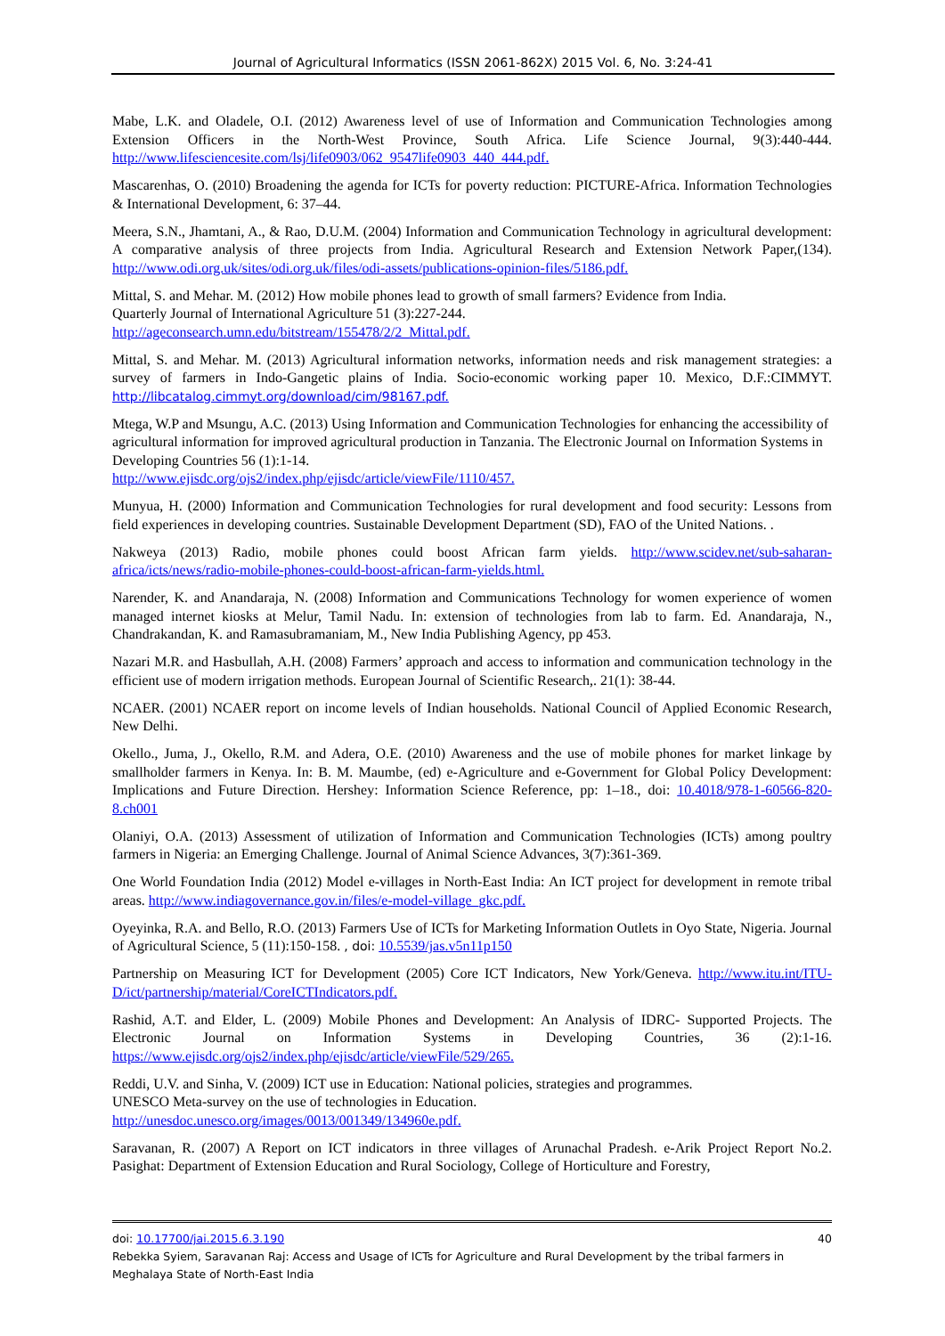Journal of Agricultural Informatics (ISSN 2061-862X) 2015 Vol. 6, No. 3:24-41
Mabe, L.K. and Oladele, O.I. (2012) Awareness level of use of Information and Communication Technologies among Extension Officers in the North-West Province, South Africa. Life Science Journal, 9(3):440-444. http://www.lifesciencesite.com/lsj/life0903/062_9547life0903_440_444.pdf.
Mascarenhas, O. (2010) Broadening the agenda for ICTs for poverty reduction: PICTURE-Africa. Information Technologies & International Development, 6: 37–44.
Meera, S.N., Jhamtani, A., & Rao, D.U.M. (2004) Information and Communication Technology in agricultural development: A comparative analysis of three projects from India. Agricultural Research and Extension Network Paper,(134). http://www.odi.org.uk/sites/odi.org.uk/files/odi-assets/publications-opinion-files/5186.pdf.
Mittal, S. and Mehar. M. (2012) How mobile phones lead to growth of small farmers? Evidence from India.
Quarterly Journal of International Agriculture 51 (3):227-244.
http://ageconsearch.umn.edu/bitstream/155478/2/2_Mittal.pdf.
Mittal, S. and Mehar. M. (2013) Agricultural information networks, information needs and risk management strategies: a survey of farmers in Indo-Gangetic plains of India. Socio-economic working paper 10. Mexico, D.F.:CIMMYT. http://libcatalog.cimmyt.org/download/cim/98167.pdf.
Mtega, W.P and Msungu, A.C. (2013) Using Information and Communication Technologies for enhancing the accessibility of agricultural information for improved agricultural production in Tanzania. The Electronic Journal on Information Systems in Developing Countries 56 (1):1-14.
http://www.ejisdc.org/ojs2/index.php/ejisdc/article/viewFile/1110/457.
Munyua, H. (2000) Information and Communication Technologies for rural development and food security: Lessons from field experiences in developing countries. Sustainable Development Department (SD), FAO of the United Nations. .
Nakweya (2013) Radio, mobile phones could boost African farm yields. http://www.scidev.net/sub-saharan-africa/icts/news/radio-mobile-phones-could-boost-african-farm-yields.html.
Narender, K. and Anandaraja, N. (2008) Information and Communications Technology for women experience of women managed internet kiosks at Melur, Tamil Nadu. In: extension of technologies from lab to farm. Ed. Anandaraja, N., Chandrakandan, K. and Ramasubramaniam, M., New India Publishing Agency, pp 453.
Nazari M.R. and Hasbullah, A.H. (2008) Farmers’ approach and access to information and communication technology in the efficient use of modern irrigation methods. European Journal of Scientific Research,. 21(1): 38-44.
NCAER. (2001) NCAER report on income levels of Indian households. National Council of Applied Economic Research, New Delhi.
Okello., Juma, J., Okello, R.M. and Adera, O.E. (2010) Awareness and the use of mobile phones for market linkage by smallholder farmers in Kenya. In: B. M. Maumbe, (ed) e-Agriculture and e-Government for Global Policy Development: Implications and Future Direction. Hershey: Information Science Reference, pp: 1–18., doi: 10.4018/978-1-60566-820-8.ch001
Olaniyi, O.A. (2013) Assessment of utilization of Information and Communication Technologies (ICTs) among poultry farmers in Nigeria: an Emerging Challenge. Journal of Animal Science Advances, 3(7):361-369.
One World Foundation India (2012) Model e-villages in North-East India: An ICT project for development in remote tribal areas. http://www.indiagovernance.gov.in/files/e-model-village_gkc.pdf.
Oyeyinka, R.A. and Bello, R.O. (2013) Farmers Use of ICTs for Marketing Information Outlets in Oyo State, Nigeria. Journal of Agricultural Science, 5 (11):150-158. , doi: 10.5539/jas.v5n11p150
Partnership on Measuring ICT for Development (2005) Core ICT Indicators, New York/Geneva. http://www.itu.int/ITU-D/ict/partnership/material/CoreICTIndicators.pdf.
Rashid, A.T. and Elder, L. (2009) Mobile Phones and Development: An Analysis of IDRC- Supported Projects. The Electronic Journal on Information Systems in Developing Countries, 36 (2):1-16. https://www.ejisdc.org/ojs2/index.php/ejisdc/article/viewFile/529/265.
Reddi, U.V. and Sinha, V. (2009) ICT use in Education: National policies, strategies and programmes.
UNESCO Meta-survey on the use of technologies in Education.
http://unesdoc.unesco.org/images/0013/001349/134960e.pdf.
Saravanan, R. (2007) A Report on ICT indicators in three villages of Arunachal Pradesh. e-Arik Project Report No.2. Pasighat: Department of Extension Education and Rural Sociology, College of Horticulture and Forestry,
40 doi: 10.17700/jai.2015.6.3.190
Rebekka Syiem, Saravanan Raj: Access and Usage of ICTs for Agriculture and Rural Development by the tribal farmers in Meghalaya State of North-East India